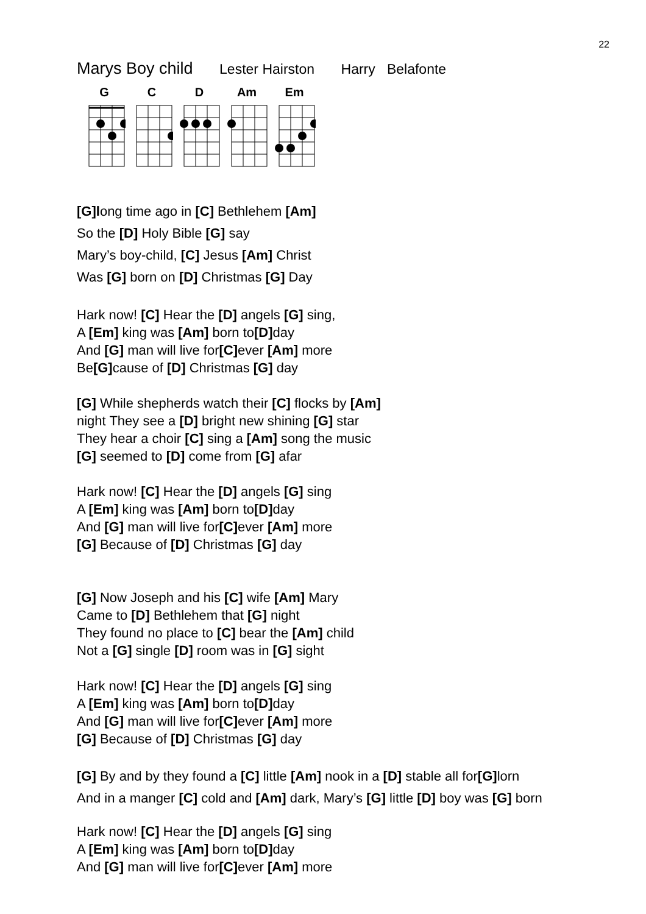22
Marys Boy child Lester Hairston Harry Belafonte
G C D Am Em
[G]long time ago in [C] Bethlehem [Am]
So the [D] Holy Bible [G] say
Mary’s boy-child, [C] Jesus [Am] Christ
Was [G] born on [D] Christmas [G] Day
Hark now! [C] Hear the [D] angels [G] sing,
A [Em] king was [Am] born to[D] day
And [G] man will live for[C] ever [Am] more
Be[G] cause of [D] Christmas [G] day
[G] While shepherds watch their [C] flocks by [Am]
night They see a [D] bright new shining [G] star
They hear a choir [C] sing a [Am] song the music
[G] seemed to [D] come from [G] afar
Hark now! [C] Hear the [D] angels [G] sing
A [Em] king was [Am] born to[D] day
And [G] man will live for[C] ever [Am] more
[G] Because of [D] Christmas [G] day
[G] Now Joseph and his [C] wife [Am] Mary
Came to [D] Bethlehem that [G] night
They found no place to [C] bear the [Am] child
Not a [G] single [D] room was in [G] sight
Hark now! [C] Hear the [D] angels [G] sing
A [Em] king was [Am] born to[D] day
And [G] man will live for[C] ever [Am] more
[G] Because of [D] Christmas [G] day
[G] By and by they found a [C] little [Am] nook in a [D] stable all for[G] lorn
And in a manger [C] cold and [Am] dark, Mary’s [G] little [D] boy was [G] born
Hark now! [C] Hear the [D] angels [G] sing
A [Em] king was [Am] born to[D] day
And [G] man will live for[C] ever [Am] more